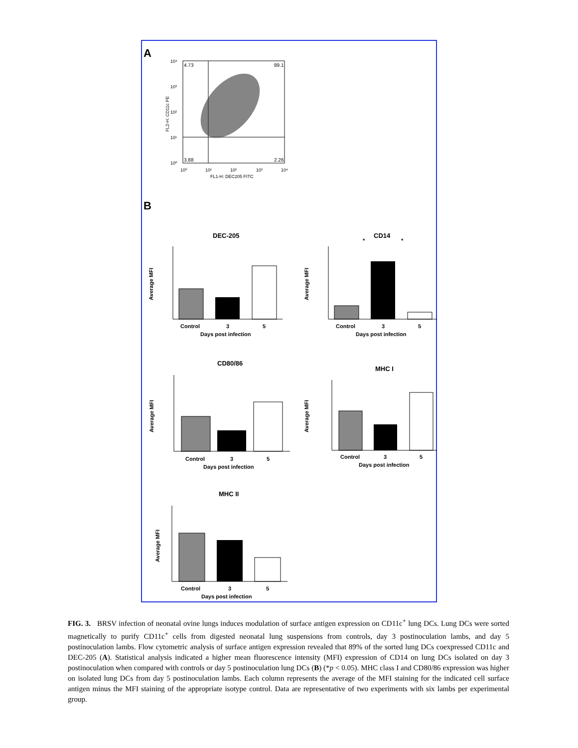A
4.73
89.1
3.88
2.26
10⁴
10³
10²
10¹
10⁰
10⁰
10¹
10²
10³
10⁴
FL1-H: DEC205 FITC
FL2-H: CD11c PE
B
DEC-205
Control
3
5
Days post infection
Average MFI
CD14
Control
3
5
Days post infection
Average MFI
*
*
CD80/86
Control
3
5
Days post infection
Average MFI
MHC I
Control
3
5
Days post infection
Average MFI
MHC II
Control
3
5
Days post infection
Average MFI
FIG. 3. BRSV infection of neonatal ovine lungs induces modulation of surface antigen expression on CD11c<sup>+</sup> lung DCs. Lung DCs were sorted magnetically to purify CD11c<sup>+</sup> cells from digested neonatal lung suspensions from controls, day 3 postinoculation lambs, and day 5 postinoculation lambs. Flow cytometric analysis of surface antigen expression revealed that 89% of the sorted lung DCs coexpressed CD11c and DEC-205 (A). Statistical analysis indicated a higher mean fluorescence intensity (MFI) expression of CD14 on lung DCs isolated on day 3 postinoculation when compared with controls or day 5 postinoculation lung DCs (B) (*p < 0.05). MHC class I and CD80/86 expression was higher on isolated lung DCs from day 5 postinoculation lambs. Each column represents the average of the MFI staining for the indicated cell surface antigen minus the MFI staining of the appropriate isotype control. Data are representative of two experiments with six lambs per experimental group.